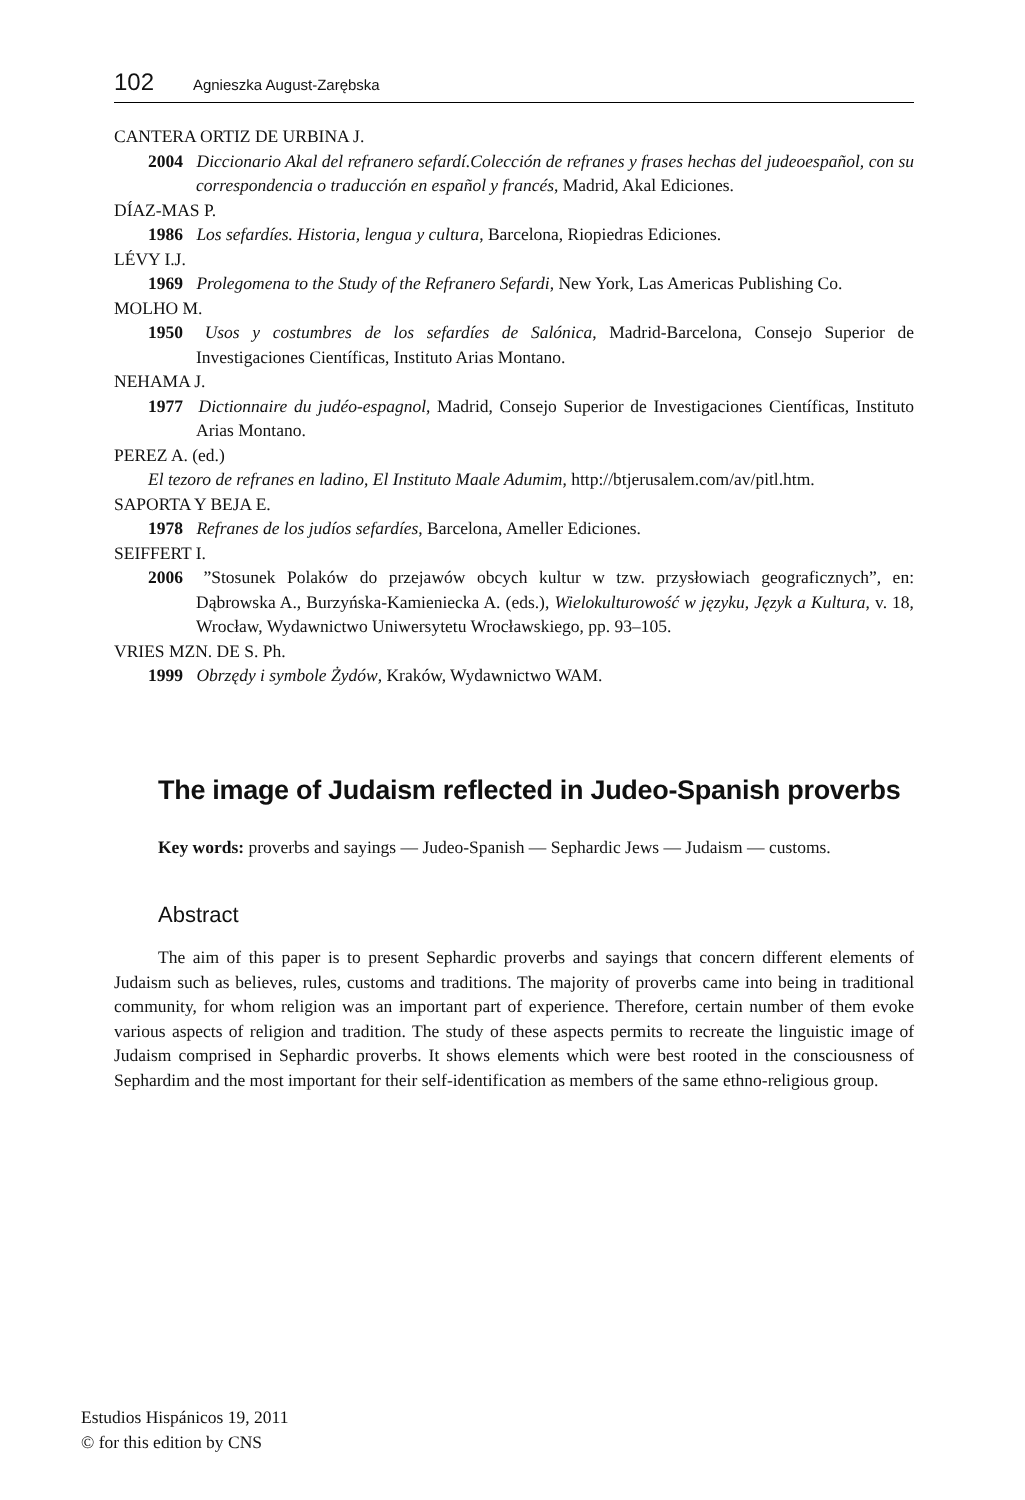102 Agnieszka August-Zarębska
CANTERA ORTIZ DE URBINA J.
2004 Diccionario Akal del refranero sefardí.Colección de refranes y frases hechas del judeoespañol, con su correspondencia o traducción en español y francés, Madrid, Akal Ediciones.
DÍAZ-MAS P.
1986 Los sefardíes. Historia, lengua y cultura, Barcelona, Riopiedras Ediciones.
LÉVY I.J.
1969 Prolegomena to the Study of the Refranero Sefardi, New York, Las Americas Publishing Co.
MOLHO M.
1950 Usos y costumbres de los sefardíes de Salónica, Madrid-Barcelona, Consejo Superior de Investigaciones Científicas, Instituto Arias Montano.
NEHAMA J.
1977 Dictionnaire du judéo-espagnol, Madrid, Consejo Superior de Investigaciones Científicas, Instituto Arias Montano.
PEREZ A. (ed.)
El tezoro de refranes en ladino, El Instituto Maale Adumim, http://btjerusalem.com/av/pitl.htm.
SAPORTA Y BEJA E.
1978 Refranes de los judíos sefardíes, Barcelona, Ameller Ediciones.
SEIFFERT I.
2006 ”Stosunek Polaków do przejawów obcych kultur w tzw. przysłowiach geograficznych”, en: Dąbrowska A., Burzyńska-Kamieniecka A. (eds.), Wielokulturowość w języku, Język a Kultura, v. 18, Wrocław, Wydawnictwo Uniwersytetu Wrocławskiego, pp. 93–105.
VRIES MZN. DE S. Ph.
1999 Obrzędy i symbole Żydów, Kraków, Wydawnictwo WAM.
The image of Judaism reflected in Judeo-Spanish proverbs
Key words: proverbs and sayings — Judeo-Spanish — Sephardic Jews — Judaism — customs.
Abstract
The aim of this paper is to present Sephardic proverbs and sayings that concern different elements of Judaism such as believes, rules, customs and traditions. The majority of proverbs came into being in traditional community, for whom religion was an important part of experience. Therefore, certain number of them evoke various aspects of religion and tradition. The study of these aspects permits to recreate the linguistic image of Judaism comprised in Sephardic proverbs. It shows elements which were best rooted in the consciousness of Sephardim and the most important for their self-identification as members of the same ethno-religious group.
Estudios Hispánicos 19, 2011
© for this edition by CNS